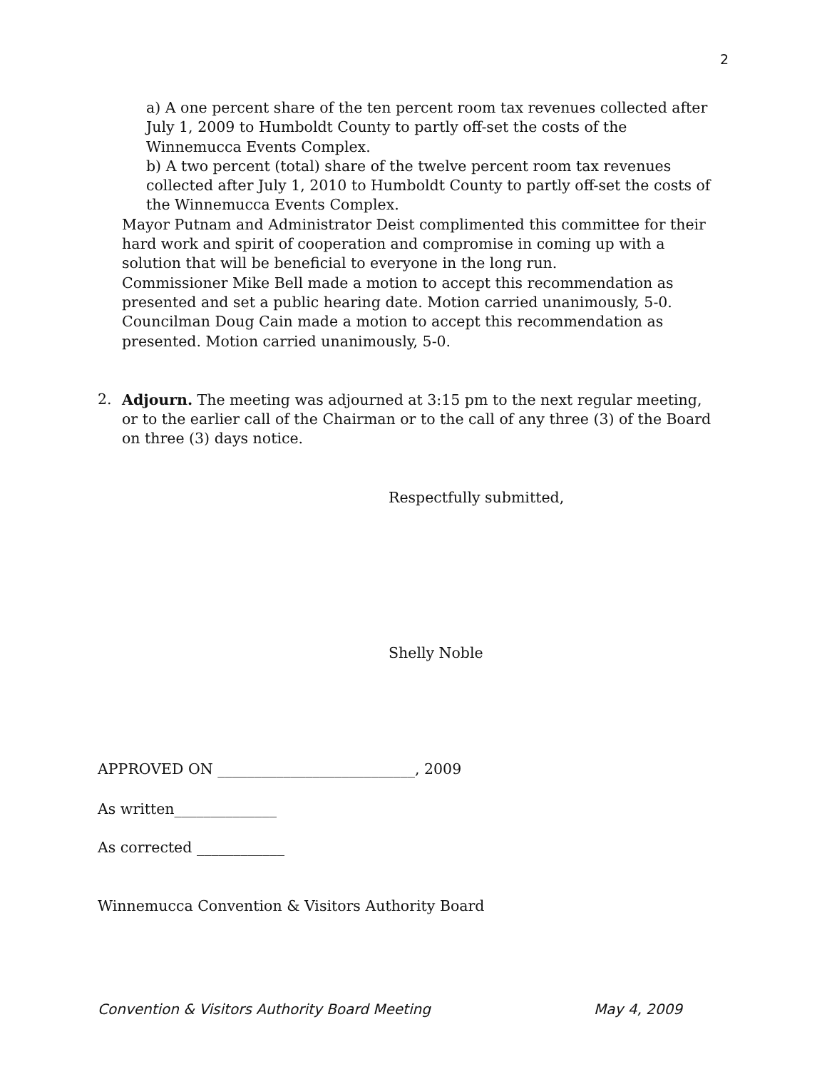2
a) A one percent share of the ten percent room tax revenues collected after July 1, 2009 to Humboldt County to partly off-set the costs of the Winnemucca Events Complex.
b) A two percent (total) share of the twelve percent room tax revenues collected after July 1, 2010 to Humboldt County to partly off-set the costs of the Winnemucca Events Complex.
Mayor Putnam and Administrator Deist complimented this committee for their hard work and spirit of cooperation and compromise in coming up with a solution that will be beneficial to everyone in the long run.
Commissioner Mike Bell made a motion to accept this recommendation as presented and set a public hearing date. Motion carried unanimously, 5-0.
Councilman Doug Cain made a motion to accept this recommendation as presented. Motion carried unanimously, 5-0.
2.
Adjourn. The meeting was adjourned at 3:15 pm to the next regular meeting, or to the earlier call of the Chairman or to the call of any three (3) of the Board on three (3) days notice.
Respectfully submitted,
Shelly Noble
APPROVED ON ___________________________, 2009
As written______________
As corrected ____________
Winnemucca Convention & Visitors Authority Board
Convention & Visitors Authority Board Meeting May 4, 2009